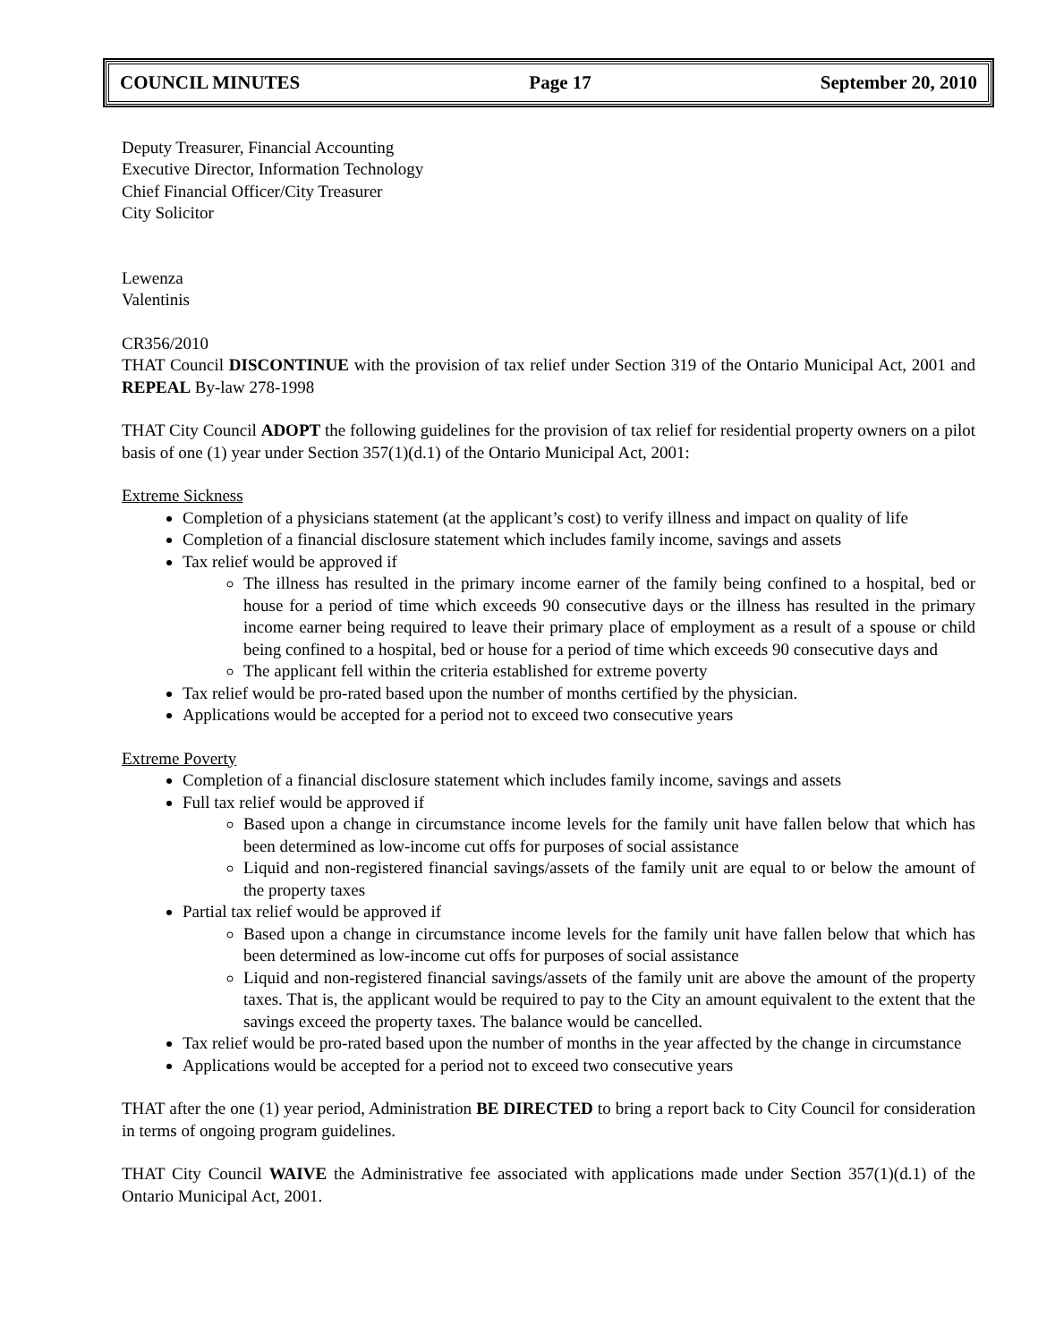COUNCIL MINUTES Page 17 September 20, 2010
Deputy Treasurer, Financial Accounting
Executive Director, Information Technology
Chief Financial Officer/City Treasurer
City Solicitor
Lewenza
Valentinis
CR356/2010
THAT Council DISCONTINUE with the provision of tax relief under Section 319 of the Ontario Municipal Act, 2001 and REPEAL By-law 278-1998
THAT City Council ADOPT the following guidelines for the provision of tax relief for residential property owners on a pilot basis of one (1) year under Section 357(1)(d.1) of the Ontario Municipal Act, 2001:
Extreme Sickness
Completion of a physicians statement (at the applicant’s cost) to verify illness and impact on quality of life
Completion of a financial disclosure statement which includes family income, savings and assets
Tax relief would be approved if
The illness has resulted in the primary income earner of the family being confined to a hospital, bed or house for a period of time which exceeds 90 consecutive days or the illness has resulted in the primary income earner being required to leave their primary place of employment as a result of a spouse or child being confined to a hospital, bed or house for a period of time which exceeds 90 consecutive days and
The applicant fell within the criteria established for extreme poverty
Tax relief would be pro-rated based upon the number of months certified by the physician.
Applications would be accepted for a period not to exceed two consecutive years
Extreme Poverty
Completion of a financial disclosure statement which includes family income, savings and assets
Full tax relief would be approved if
Based upon a change in circumstance income levels for the family unit have fallen below that which has been determined as low-income cut offs for purposes of social assistance
Liquid and non-registered financial savings/assets of the family unit are equal to or below the amount of the property taxes
Partial tax relief would be approved if
Based upon a change in circumstance income levels for the family unit have fallen below that which has been determined as low-income cut offs for purposes of social assistance
Liquid and non-registered financial savings/assets of the family unit are above the amount of the property taxes. That is, the applicant would be required to pay to the City an amount equivalent to the extent that the savings exceed the property taxes. The balance would be cancelled.
Tax relief would be pro-rated based upon the number of months in the year affected by the change in circumstance
Applications would be accepted for a period not to exceed two consecutive years
THAT after the one (1) year period, Administration BE DIRECTED to bring a report back to City Council for consideration in terms of ongoing program guidelines.
THAT City Council WAIVE the Administrative fee associated with applications made under Section 357(1)(d.1) of the Ontario Municipal Act, 2001.